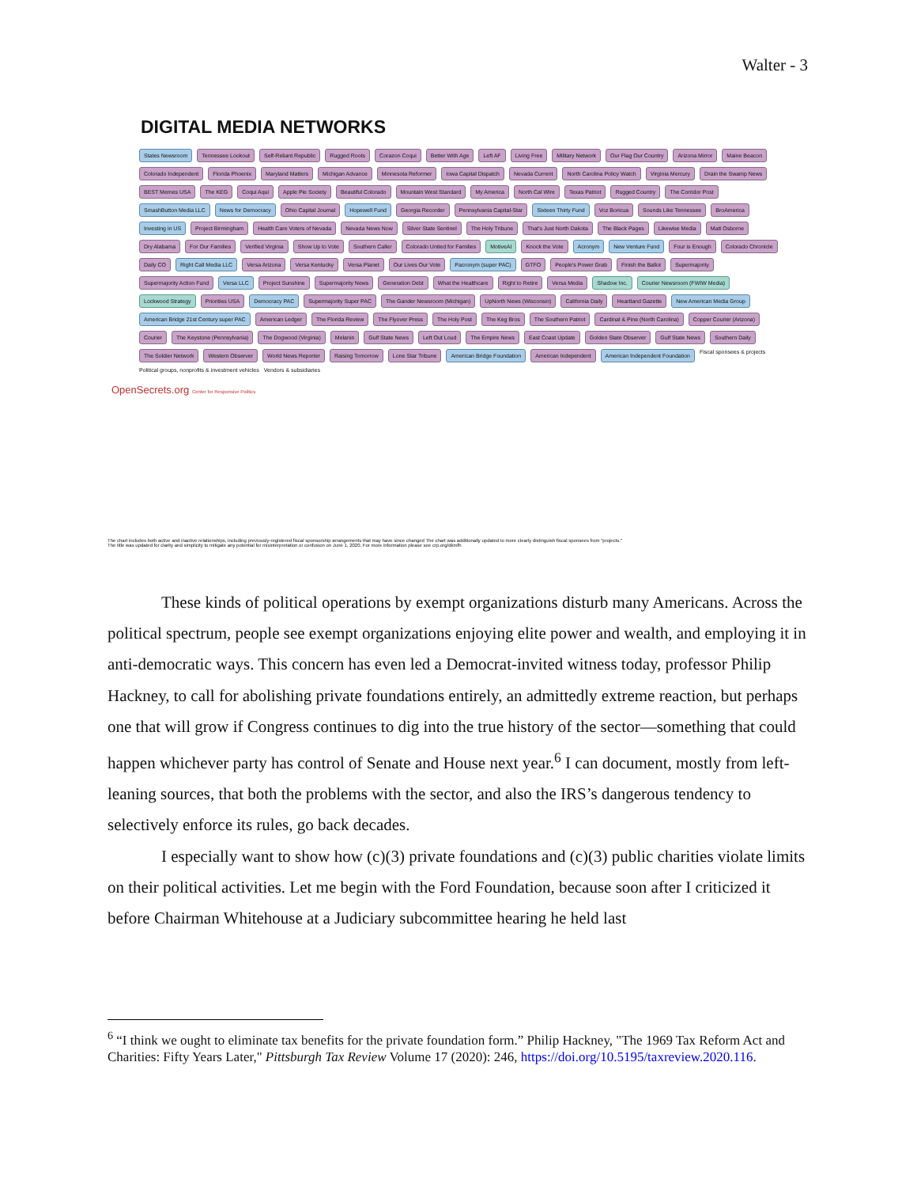Walter - 3
DIGITAL MEDIA NETWORKS
States Newsroom Tennessee Lookout Self-Reliant Republic Rugged Roots Corazon Coqui Better With Age Left AF Living Free Military Network Our Flag Our Country Arizona Mirror Maine Beacon Colorado Independent Florida Phoenix Maryland Matters Michigan Advance Minnesota Reformer Iowa Capital Dispatch Nevada Current North Carolina Policy Watch Virginia Mercury Drain the Swamp News BEST Memes USA The KEG Coqui Aqui Apple Pie Society Beautiful Colorado Mountain West Standard My America North Cal Wire Texas Patriot Rugged Country The Corridor Post SmashButton Media LLC News for Democracy Ohio Capital Journal Hopewell Fund Georgia Recorder Pennsylvania Capital-Star Sixteen Thirty Fund Voz Boricua Sounds Like Tennessee BroAmerica Investing in US Project Birmingham Health Care Voters of Nevada Nevada News Now Silver State Sentinel The Holy Tribune That's Just North Dakota The Black Pages Likewise Media Matt Osborne Dry Alabama For Our Families Verified Virginia Show Up to Vote Southern Caller Colorado United for Families MotiveAI Knock the Vote Acronym New Venture Fund Four is Enough Colorado Chronicle Daily CO Right Call Media LLC Versa Arizona Versa Kentucky Versa Planet Our Lives Our Vote Pacronym (super PAC) GTFO People's Power Grab Finish the Ballot Supermajority Supermajority Action Fund Versa LLC Project Sunshine Supermajority News Generation Debt What the Healthcare Right to Retire Versa Media Shadow Inc. Courier Newsroom (FWIW Media) Lockwood Strategy Priorities USA Democracy PAC Supermajority Super PAC The Gander Newsroom (Michigan) UpNorth News (Wisconsin) California Daily Heartland Gazette New American Media Group American Bridge 21st Century super PAC American Ledger The Florida Review The Flyover Press The Holy Post The Keg Bros The Southern Patriot Cardinal & Pine (North Carolina) Copper Courier (Arizona) Courier The Keystone (Pennsylvania) The Dogwood (Virginia) Melanin Gulf State News Left Out Loud The Empire News East Coast Update Golden State Observer Gulf State News Southern Daily The Soldier Network Western Observer World News Reporter Raising Tomorrow Lone Star Tribune American Bridge Foundation American Independent American Independent Foundation Fiscal sponsees & projects Political groups, nonprofits & investment vehicles Vendors & subsidiaries
OpenSecrets.org Center for Responsive Politics
The chart includes both active and inactive relationships, including previously-registered fiscal sponsorship arrangements that may have since changed The chart was additionally updated to more clearly distinguish fiscal sponsees from "projects."
The title was updated for clarity and simplicity to mitigate any potential for misinterpretation or confusion on June 1, 2020. For more information please see crp.org/dkmfh
These kinds of political operations by exempt organizations disturb many Americans. Across the political spectrum, people see exempt organizations enjoying elite power and wealth, and employing it in anti-democratic ways. This concern has even led a Democrat-invited witness today, professor Philip Hackney, to call for abolishing private foundations entirely, an admittedly extreme reaction, but perhaps one that will grow if Congress continues to dig into the true history of the sector—something that could happen whichever party has control of Senate and House next year.<sup>6</sup> I can document, mostly from left-leaning sources, that both the problems with the sector, and also the IRS’s dangerous tendency to selectively enforce its rules, go back decades.
I especially want to show how (c)(3) private foundations and (c)(3) public charities violate limits on their political activities. Let me begin with the Ford Foundation, because soon after I criticized it before Chairman Whitehouse at a Judiciary subcommittee hearing he held last
<sup>6</sup> “I think we ought to eliminate tax benefits for the private foundation form.” Philip Hackney, "The 1969 Tax Reform Act and Charities: Fifty Years Later," Pittsburgh Tax Review Volume 17 (2020): 246, https://doi.org/10.5195/taxreview.2020.116.